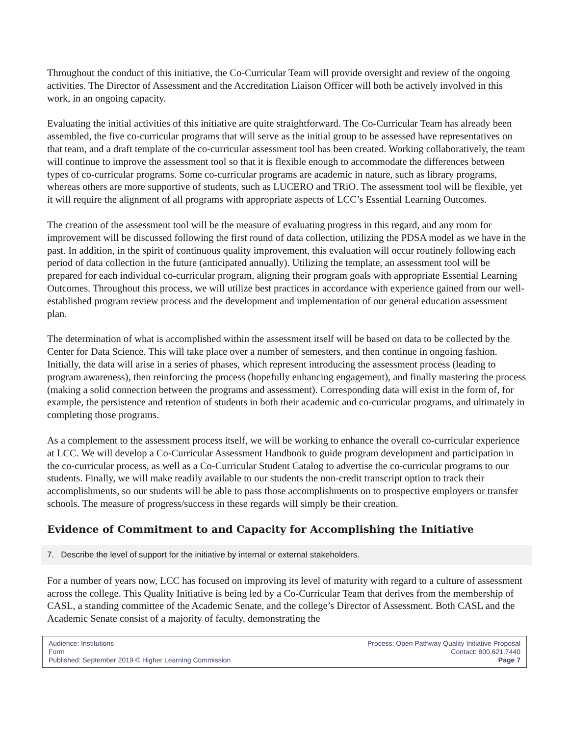Throughout the conduct of this initiative, the Co-Curricular Team will provide oversight and review of the ongoing activities. The Director of Assessment and the Accreditation Liaison Officer will both be actively involved in this work, in an ongoing capacity.
Evaluating the initial activities of this initiative are quite straightforward. The Co-Curricular Team has already been assembled, the five co-curricular programs that will serve as the initial group to be assessed have representatives on that team, and a draft template of the co-curricular assessment tool has been created. Working collaboratively, the team will continue to improve the assessment tool so that it is flexible enough to accommodate the differences between types of co-curricular programs. Some co-curricular programs are academic in nature, such as library programs, whereas others are more supportive of students, such as LUCERO and TRiO. The assessment tool will be flexible, yet it will require the alignment of all programs with appropriate aspects of LCC’s Essential Learning Outcomes.
The creation of the assessment tool will be the measure of evaluating progress in this regard, and any room for improvement will be discussed following the first round of data collection, utilizing the PDSA model as we have in the past. In addition, in the spirit of continuous quality improvement, this evaluation will occur routinely following each period of data collection in the future (anticipated annually). Utilizing the template, an assessment tool will be prepared for each individual co-curricular program, aligning their program goals with appropriate Essential Learning Outcomes. Throughout this process, we will utilize best practices in accordance with experience gained from our well-established program review process and the development and implementation of our general education assessment plan.
The determination of what is accomplished within the assessment itself will be based on data to be collected by the Center for Data Science. This will take place over a number of semesters, and then continue in ongoing fashion. Initially, the data will arise in a series of phases, which represent introducing the assessment process (leading to program awareness), then reinforcing the process (hopefully enhancing engagement), and finally mastering the process (making a solid connection between the programs and assessment). Corresponding data will exist in the form of, for example, the persistence and retention of students in both their academic and co-curricular programs, and ultimately in completing those programs.
As a complement to the assessment process itself, we will be working to enhance the overall co-curricular experience at LCC. We will develop a Co-Curricular Assessment Handbook to guide program development and participation in the co-curricular process, as well as a Co-Curricular Student Catalog to advertise the co-curricular programs to our students. Finally, we will make readily available to our students the non-credit transcript option to track their accomplishments, so our students will be able to pass those accomplishments on to prospective employers or transfer schools. The measure of progress/success in these regards will simply be their creation.
Evidence of Commitment to and Capacity for Accomplishing the Initiative
7. Describe the level of support for the initiative by internal or external stakeholders.
For a number of years now, LCC has focused on improving its level of maturity with regard to a culture of assessment across the college. This Quality Initiative is being led by a Co-Curricular Team that derives from the membership of CASL, a standing committee of the Academic Senate, and the college’s Director of Assessment. Both CASL and the Academic Senate consist of a majority of faculty, demonstrating the
Audience: Institutions
Form
Published: September 2019 © Higher Learning Commission
Process: Open Pathway Quality Initiative Proposal
Contact: 800.621.7440
Page 7